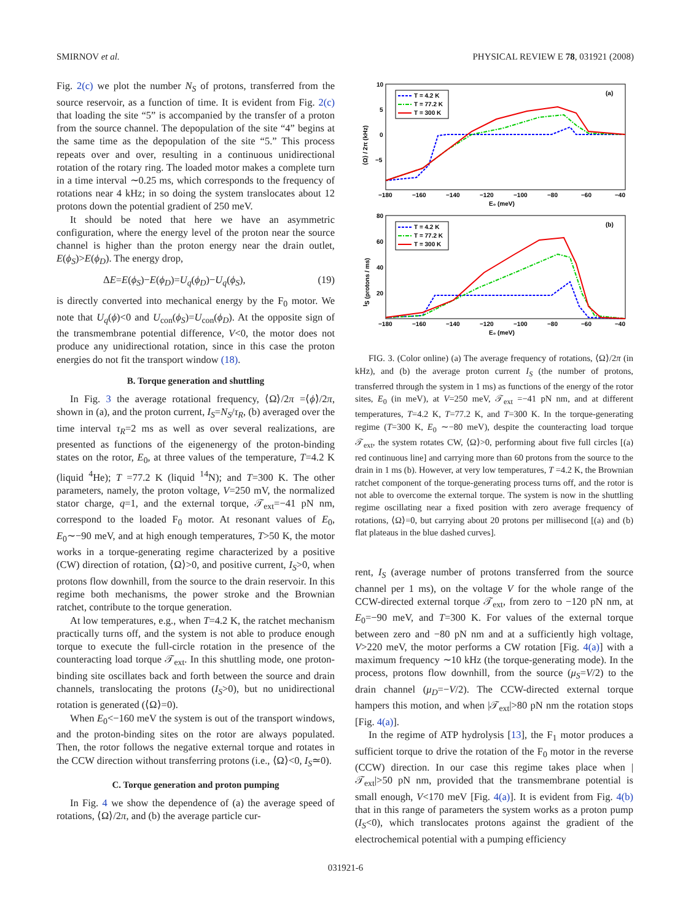SMIRNOV et al. PHYSICAL REVIEW E 78, 031921 (2008)
Fig. 2(c) we plot the number N<sub>S</sub> of protons, transferred from the source reservoir, as a function of time. It is evident from Fig. 2(c) that loading the site “5” is accompanied by the transfer of a proton from the source channel. The depopulation of the site “4” begins at the same time as the depopulation of the site “5.” This process repeats over and over, resulting in a continuous unidirectional rotation of the rotary ring. The loaded motor makes a complete turn in a time interval ∼0.25 ms, which corresponds to the frequency of rotations near 4 kHz; in so doing the system translocates about 12 protons down the potential gradient of 250 meV.
It should be noted that here we have an asymmetric configuration, where the energy level of the proton near the source channel is higher than the proton energy near the drain outlet, E(ϕ<sub>S</sub>)>E(ϕ<sub>D</sub>). The energy drop,
ΔE=E(ϕ<sub>S</sub>)−E(ϕ<sub>D</sub>)=U<sub>q</sub>(ϕ<sub>D</sub>)−U<sub>q</sub>(ϕ<sub>S</sub>), (19)
is directly converted into mechanical energy by the F<sub>0</sub> motor. We note that U<sub>q</sub>(ϕ)<0 and U<sub>con</sub>(ϕ<sub>S</sub>)=U<sub>con</sub>(ϕ<sub>D</sub>). At the opposite sign of the transmembrane potential difference, V<0, the motor does not produce any unidirectional rotation, since in this case the proton energies do not fit the transport window (18).
B. Torque generation and shuttling
In Fig. 3 the average rotational frequency, ⟨Ω⟩/2π =⟨ϕ̇⟩/2π, shown in (a), and the proton current, I<sub>S</sub>=N<sub>S</sub>/τ<sub>R</sub>, (b) averaged over the time interval τ<sub>R</sub>=2 ms as well as over several realizations, are presented as functions of the eigenenergy of the proton-binding states on the rotor, E<sub>0</sub>, at three values of the temperature, T=4.2 K (liquid <sup>4</sup>He); T =77.2 K (liquid <sup>14</sup>N); and T=300 K. The other parameters, namely, the proton voltage, V=250 mV, the normalized stator charge, q=1, and the external torque, 𝒯<sub>ext</sub>=−41 pN nm, correspond to the loaded F<sub>0</sub> motor. At resonant values of E<sub>0</sub>, E<sub>0</sub>∼−90 meV, and at high enough temperatures, T>50 K, the motor works in a torque-generating regime characterized by a positive (CW) direction of rotation, ⟨Ω⟩>0, and positive current, I<sub>S</sub>>0, when protons flow downhill, from the source to the drain reservoir. In this regime both mechanisms, the power stroke and the Brownian ratchet, contribute to the torque generation.
At low temperatures, e.g., when T=4.2 K, the ratchet mechanism practically turns off, and the system is not able to produce enough torque to execute the full-circle rotation in the presence of the counteracting load torque 𝒯<sub>ext</sub>. In this shuttling mode, one proton-binding site oscillates back and forth between the source and drain channels, translocating the protons (I<sub>S</sub>>0), but no unidirectional rotation is generated (⟨Ω⟩=0).
When E<sub>0</sub><−160 meV the system is out of the transport windows, and the proton-binding sites on the rotor are always populated. Then, the rotor follows the negative external torque and rotates in the CCW direction without transferring protons (i.e., ⟨Ω⟩<0, I<sub>S</sub>≃0).
C. Torque generation and proton pumping
In Fig. 4 we show the dependence of (a) the average speed of rotations, ⟨Ω⟩/2π, and (b) the average particle cur-
10
5
0
−5
−180
−160
−140
−120
−100
−80
−60
−40
E₀ (meV)
⟨Ω⟩ / 2π (kHz)
(a)
T = 4.2 K
T = 77.2 K
T = 300 K
80
60
40
20
−180
−160
−140
−120
−100
−80
−60
−40
E₀ (meV)
IS (protons / ms)
(b)
T = 4.2 K
T = 77.2 K
T = 300 K
FIG. 3. (Color online) (a) The average frequency of rotations, ⟨Ω⟩/2π (in kHz), and (b) the average proton current I<sub>S</sub> (the number of protons, transferred through the system in 1 ms) as functions of the energy of the rotor sites, E<sub>0</sub> (in meV), at V=250 meV, 𝒯<sub>ext</sub> =−41 pN nm, and at different temperatures, T=4.2 K, T=77.2 K, and T=300 K. In the torque-generating regime (T=300 K, E<sub>0</sub> ∼−80 meV), despite the counteracting load torque 𝒯<sub>ext</sub>, the system rotates CW, ⟨Ω⟩>0, performing about five full circles [(a) red continuous line] and carrying more than 60 protons from the source to the drain in 1 ms (b). However, at very low temperatures, T =4.2 K, the Brownian ratchet component of the torque-generating process turns off, and the rotor is not able to overcome the external torque. The system is now in the shuttling regime oscillating near a fixed position with zero average frequency of rotations, ⟨Ω⟩=0, but carrying about 20 protons per millisecond [(a) and (b) flat plateaus in the blue dashed curves].
rent, I<sub>S</sub> (average number of protons transferred from the source channel per 1 ms), on the voltage V for the whole range of the CCW-directed external torque 𝒯<sub>ext</sub>, from zero to −120 pN nm, at E<sub>0</sub>=−90 meV, and T=300 K. For values of the external torque between zero and −80 pN nm and at a sufficiently high voltage, V>220 meV, the motor performs a CW rotation [Fig. 4(a)] with a maximum frequency ∼10 kHz (the torque-generating mode). In the process, protons flow downhill, from the source (μ<sub>S</sub>=V/2) to the drain channel (μ<sub>D</sub>=−V/2). The CCW-directed external torque hampers this motion, and when |𝒯<sub>ext</sub>|>80 pN nm the rotation stops [Fig. 4(a)].
In the regime of ATP hydrolysis [13], the F<sub>1</sub> motor produces a sufficient torque to drive the rotation of the F<sub>0</sub> motor in the reverse (CCW) direction. In our case this regime takes place when |𝒯<sub>ext</sub>|>50 pN nm, provided that the transmembrane potential is small enough, V<170 meV [Fig. 4(a)]. It is evident from Fig. 4(b) that in this range of parameters the system works as a proton pump (I<sub>S</sub><0), which translocates protons against the gradient of the electrochemical potential with a pumping efficiency
031921-6